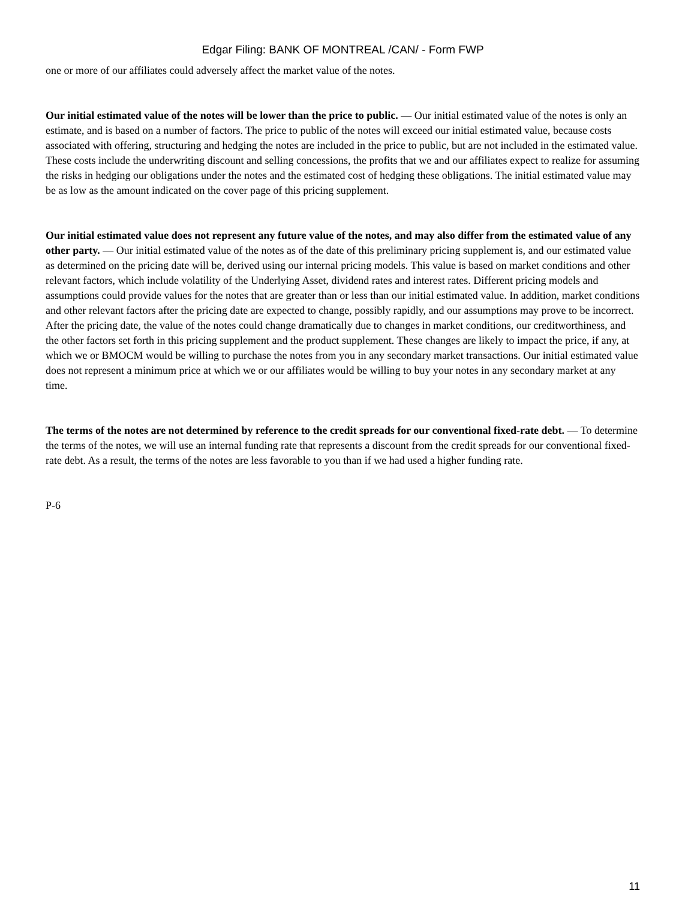Edgar Filing: BANK OF MONTREAL /CAN/ - Form FWP
one or more of our affiliates could adversely affect the market value of the notes.
Our initial estimated value of the notes will be lower than the price to public. — Our initial estimated value of the notes is only an estimate, and is based on a number of factors. The price to public of the notes will exceed our initial estimated value, because costs associated with offering, structuring and hedging the notes are included in the price to public, but are not included in the estimated value. These costs include the underwriting discount and selling concessions, the profits that we and our affiliates expect to realize for assuming the risks in hedging our obligations under the notes and the estimated cost of hedging these obligations. The initial estimated value may be as low as the amount indicated on the cover page of this pricing supplement.
Our initial estimated value does not represent any future value of the notes, and may also differ from the estimated value of any other party. — Our initial estimated value of the notes as of the date of this preliminary pricing supplement is, and our estimated value as determined on the pricing date will be, derived using our internal pricing models. This value is based on market conditions and other relevant factors, which include volatility of the Underlying Asset, dividend rates and interest rates. Different pricing models and assumptions could provide values for the notes that are greater than or less than our initial estimated value. In addition, market conditions and other relevant factors after the pricing date are expected to change, possibly rapidly, and our assumptions may prove to be incorrect. After the pricing date, the value of the notes could change dramatically due to changes in market conditions, our creditworthiness, and the other factors set forth in this pricing supplement and the product supplement. These changes are likely to impact the price, if any, at which we or BMOCM would be willing to purchase the notes from you in any secondary market transactions. Our initial estimated value does not represent a minimum price at which we or our affiliates would be willing to buy your notes in any secondary market at any time.
The terms of the notes are not determined by reference to the credit spreads for our conventional fixed-rate debt. — To determine the terms of the notes, we will use an internal funding rate that represents a discount from the credit spreads for our conventional fixed-rate debt. As a result, the terms of the notes are less favorable to you than if we had used a higher funding rate.
P-6
11